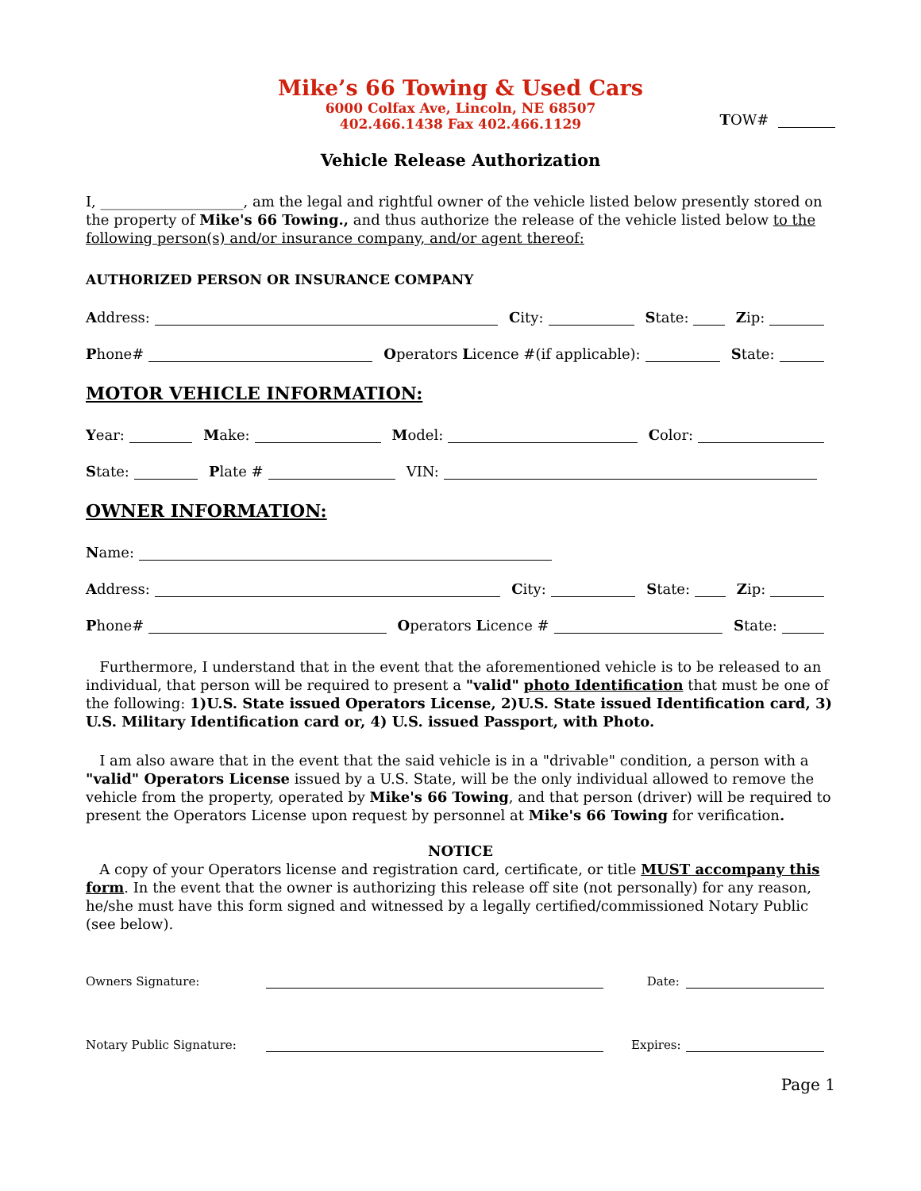Mike’s 66 Towing & Used Cars
6000 Colfax Ave, Lincoln, NE 68507
402.466.1438 Fax 402.466.1129
TOW#
Vehicle Release Authorization
I, ____________________, am the legal and rightful owner of the vehicle listed below presently stored on the property of Mike's 66 Towing., and thus authorize the release of the vehicle listed below to the following person(s) and/or insurance company, and/or agent thereof:
AUTHORIZED PERSON OR INSURANCE COMPANY
Address:
City:
State:
Zip:
Phone#
Operators Licence #(if applicable):
State:
MOTOR VEHICLE INFORMATION:
Year:
Make:
Model:
Color:
State:
Plate #
VIN:
OWNER INFORMATION:
Name:
Address:
City:
State:
Zip:
Phone#
Operators Licence #
State:
Furthermore, I understand that in the event that the aforementioned vehicle is to be released to an individual, that person will be required to present a "valid" photo Identification that must be one of the following: 1)U.S. State issued Operators License, 2)U.S. State issued Identification card, 3) U.S. Military Identification card or, 4) U.S. issued Passport, with Photo.
I am also aware that in the event that the said vehicle is in a "drivable" condition, a person with a "valid" Operators License issued by a U.S. State, will be the only individual allowed to remove the vehicle from the property, operated by Mike's 66 Towing, and that person (driver) will be required to present the Operators License upon request by personnel at Mike's 66 Towing for verification.
NOTICE
A copy of your Operators license and registration card, certificate, or title MUST accompany this form. In the event that the owner is authorizing this release off site (not personally) for any reason, he/she must have this form signed and witnessed by a legally certified/commissioned Notary Public (see below).
Owners Signature:
Date:
Notary Public Signature:
Expires:
Page 1